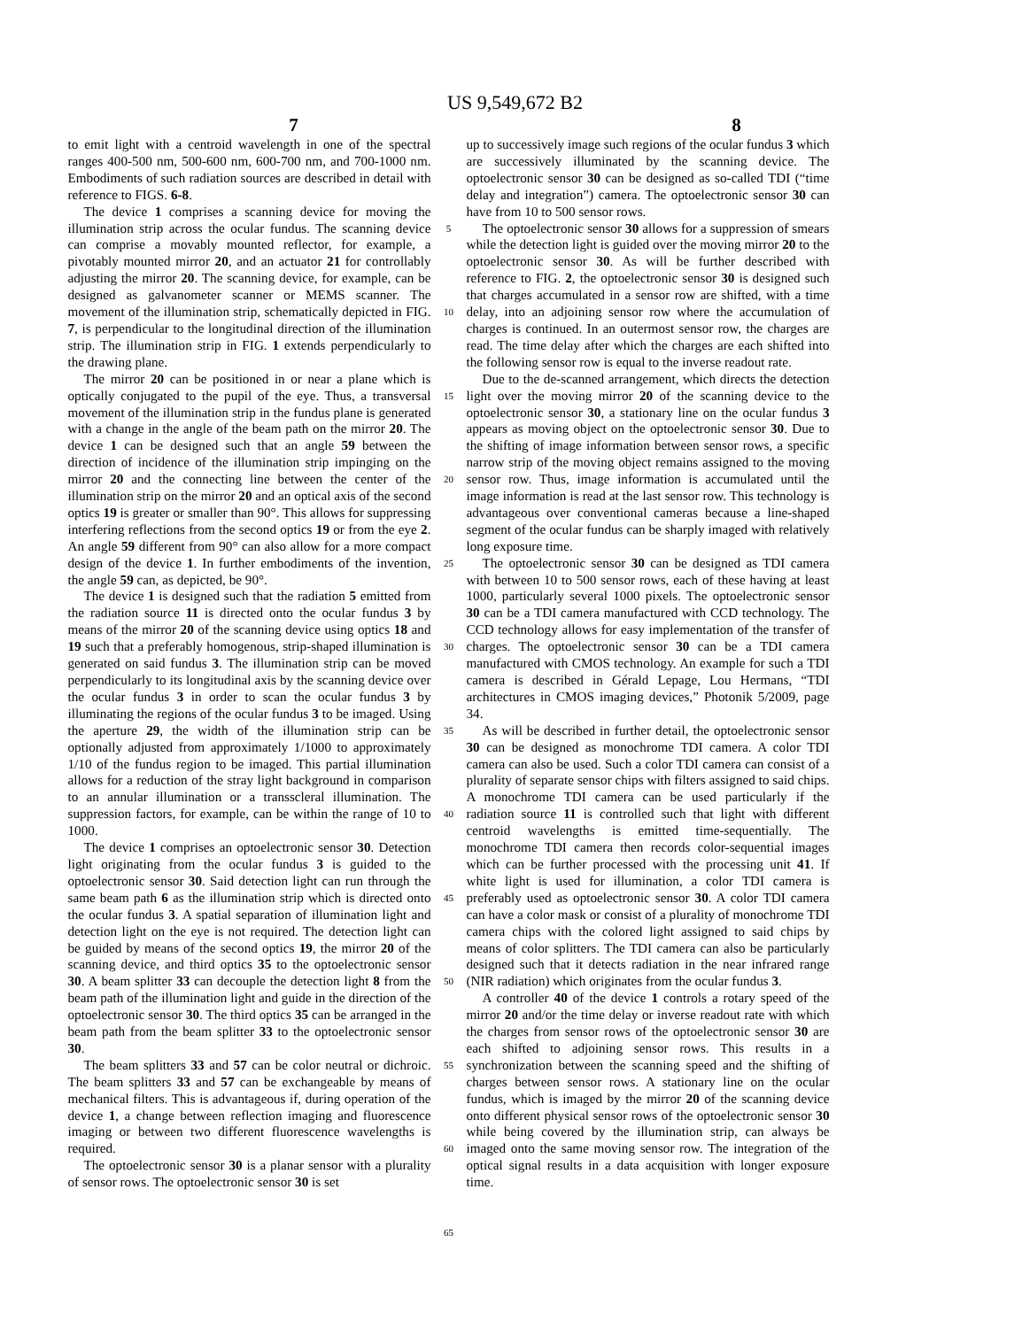US 9,549,672 B2
7 8
to emit light with a centroid wavelength in one of the spectral ranges 400-500 nm, 500-600 nm, 600-700 nm, and 700-1000 nm. Embodiments of such radiation sources are described in detail with reference to FIGS. 6-8.
The device 1 comprises a scanning device for moving the illumination strip across the ocular fundus. The scanning device can comprise a movably mounted reflector, for example, a pivotably mounted mirror 20, and an actuator 21 for controllably adjusting the mirror 20. The scanning device, for example, can be designed as galvanometer scanner or MEMS scanner. The movement of the illumination strip, schematically depicted in FIG. 7, is perpendicular to the longitudinal direction of the illumination strip. The illumination strip in FIG. 1 extends perpendicularly to the drawing plane.
The mirror 20 can be positioned in or near a plane which is optically conjugated to the pupil of the eye. Thus, a transversal movement of the illumination strip in the fundus plane is generated with a change in the angle of the beam path on the mirror 20. The device 1 can be designed such that an angle 59 between the direction of incidence of the illumination strip impinging on the mirror 20 and the connecting line between the center of the illumination strip on the mirror 20 and an optical axis of the second optics 19 is greater or smaller than 90°. This allows for suppressing interfering reflections from the second optics 19 or from the eye 2. An angle 59 different from 90° can also allow for a more compact design of the device 1. In further embodiments of the invention, the angle 59 can, as depicted, be 90°.
The device 1 is designed such that the radiation 5 emitted from the radiation source 11 is directed onto the ocular fundus 3 by means of the mirror 20 of the scanning device using optics 18 and 19 such that a preferably homogenous, strip-shaped illumination is generated on said fundus 3. The illumination strip can be moved perpendicularly to its longitudinal axis by the scanning device over the ocular fundus 3 in order to scan the ocular fundus 3 by illuminating the regions of the ocular fundus 3 to be imaged. Using the aperture 29, the width of the illumination strip can be optionally adjusted from approximately 1/1000 to approximately 1/10 of the fundus region to be imaged. This partial illumination allows for a reduction of the stray light background in comparison to an annular illumination or a transscleral illumination. The suppression factors, for example, can be within the range of 10 to 1000.
The device 1 comprises an optoelectronic sensor 30. Detection light originating from the ocular fundus 3 is guided to the optoelectronic sensor 30. Said detection light can run through the same beam path 6 as the illumination strip which is directed onto the ocular fundus 3. A spatial separation of illumination light and detection light on the eye is not required. The detection light can be guided by means of the second optics 19, the mirror 20 of the scanning device, and third optics 35 to the optoelectronic sensor 30. A beam splitter 33 can decouple the detection light 8 from the beam path of the illumination light and guide in the direction of the optoelectronic sensor 30. The third optics 35 can be arranged in the beam path from the beam splitter 33 to the optoelectronic sensor 30.
The beam splitters 33 and 57 can be color neutral or dichroic. The beam splitters 33 and 57 can be exchangeable by means of mechanical filters. This is advantageous if, during operation of the device 1, a change between reflection imaging and fluorescence imaging or between two different fluorescence wavelengths is required.
The optoelectronic sensor 30 is a planar sensor with a plurality of sensor rows. The optoelectronic sensor 30 is set
5
10
15
20
25
30
35
40
45
50
55
60
65
up to successively image such regions of the ocular fundus 3 which are successively illuminated by the scanning device. The optoelectronic sensor 30 can be designed as so-called TDI (“time delay and integration”) camera. The optoelectronic sensor 30 can have from 10 to 500 sensor rows.
The optoelectronic sensor 30 allows for a suppression of smears while the detection light is guided over the moving mirror 20 to the optoelectronic sensor 30. As will be further described with reference to FIG. 2, the optoelectronic sensor 30 is designed such that charges accumulated in a sensor row are shifted, with a time delay, into an adjoining sensor row where the accumulation of charges is continued. In an outermost sensor row, the charges are read. The time delay after which the charges are each shifted into the following sensor row is equal to the inverse readout rate.
Due to the de-scanned arrangement, which directs the detection light over the moving mirror 20 of the scanning device to the optoelectronic sensor 30, a stationary line on the ocular fundus 3 appears as moving object on the optoelectronic sensor 30. Due to the shifting of image information between sensor rows, a specific narrow strip of the moving object remains assigned to the moving sensor row. Thus, image information is accumulated until the image information is read at the last sensor row. This technology is advantageous over conventional cameras because a line-shaped segment of the ocular fundus can be sharply imaged with relatively long exposure time.
The optoelectronic sensor 30 can be designed as TDI camera with between 10 to 500 sensor rows, each of these having at least 1000, particularly several 1000 pixels. The optoelectronic sensor 30 can be a TDI camera manufactured with CCD technology. The CCD technology allows for easy implementation of the transfer of charges. The optoelectronic sensor 30 can be a TDI camera manufactured with CMOS technology. An example for such a TDI camera is described in Gérald Lepage, Lou Hermans, “TDI architectures in CMOS imaging devices,” Photonik 5/2009, page 34.
As will be described in further detail, the optoelectronic sensor 30 can be designed as monochrome TDI camera. A color TDI camera can also be used. Such a color TDI camera can consist of a plurality of separate sensor chips with filters assigned to said chips. A monochrome TDI camera can be used particularly if the radiation source 11 is controlled such that light with different centroid wavelengths is emitted time-sequentially. The monochrome TDI camera then records color-sequential images which can be further processed with the processing unit 41. If white light is used for illumination, a color TDI camera is preferably used as optoelectronic sensor 30. A color TDI camera can have a color mask or consist of a plurality of monochrome TDI camera chips with the colored light assigned to said chips by means of color splitters. The TDI camera can also be particularly designed such that it detects radiation in the near infrared range (NIR radiation) which originates from the ocular fundus 3.
A controller 40 of the device 1 controls a rotary speed of the mirror 20 and/or the time delay or inverse readout rate with which the charges from sensor rows of the optoelectronic sensor 30 are each shifted to adjoining sensor rows. This results in a synchronization between the scanning speed and the shifting of charges between sensor rows. A stationary line on the ocular fundus, which is imaged by the mirror 20 of the scanning device onto different physical sensor rows of the optoelectronic sensor 30 while being covered by the illumination strip, can always be imaged onto the same moving sensor row. The integration of the optical signal results in a data acquisition with longer exposure time.